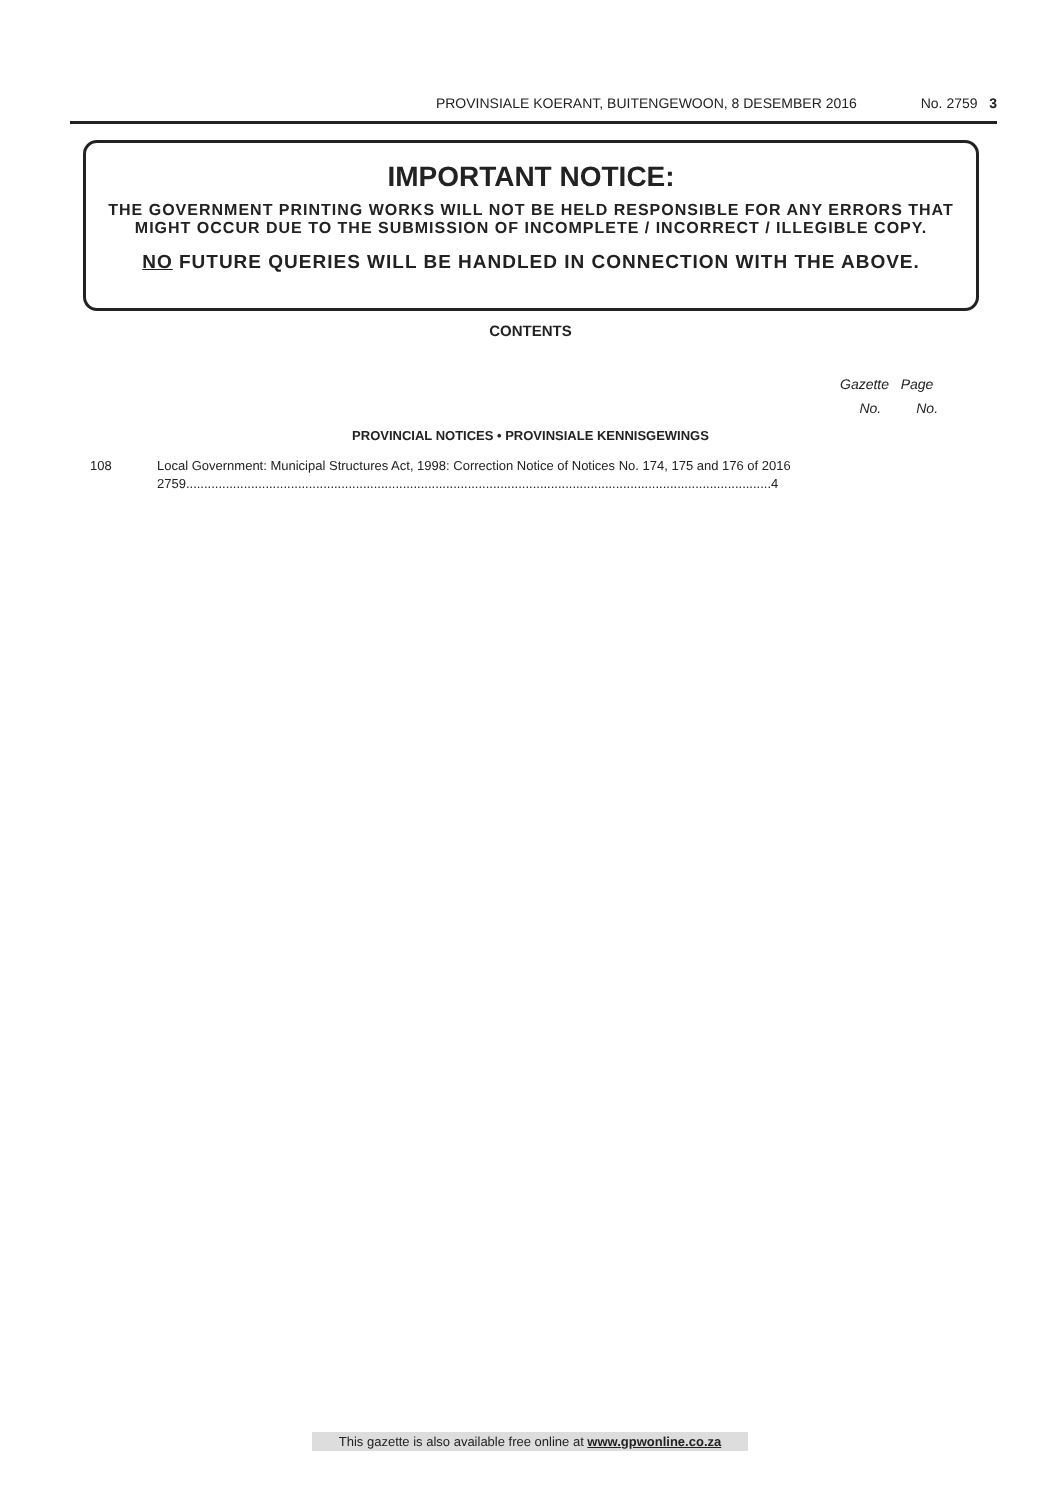PROVINSIALE KOERANT, BUITENGEWOON, 8 DESEMBER 2016 No. 2759 3
IMPORTANT NOTICE:
THE GOVERNMENT PRINTING WORKS WILL NOT BE HELD RESPONSIBLE FOR ANY ERRORS THAT MIGHT OCCUR DUE TO THE SUBMISSION OF INCOMPLETE / INCORRECT / ILLEGIBLE COPY.
NO FUTURE QUERIES WILL BE HANDLED IN CONNECTION WITH THE ABOVE.
CONTENTS
Gazette Page
No. No.
PROVINCIAL NOTICES • PROVINSIALE KENNISGEWINGS
108 Local Government: Municipal Structures Act, 1998: Correction Notice of Notices No. 174, 175 and 176 of 2016
2759..................................................................................................................................................................4
This gazette is also available free online at www.gpwonline.co.za